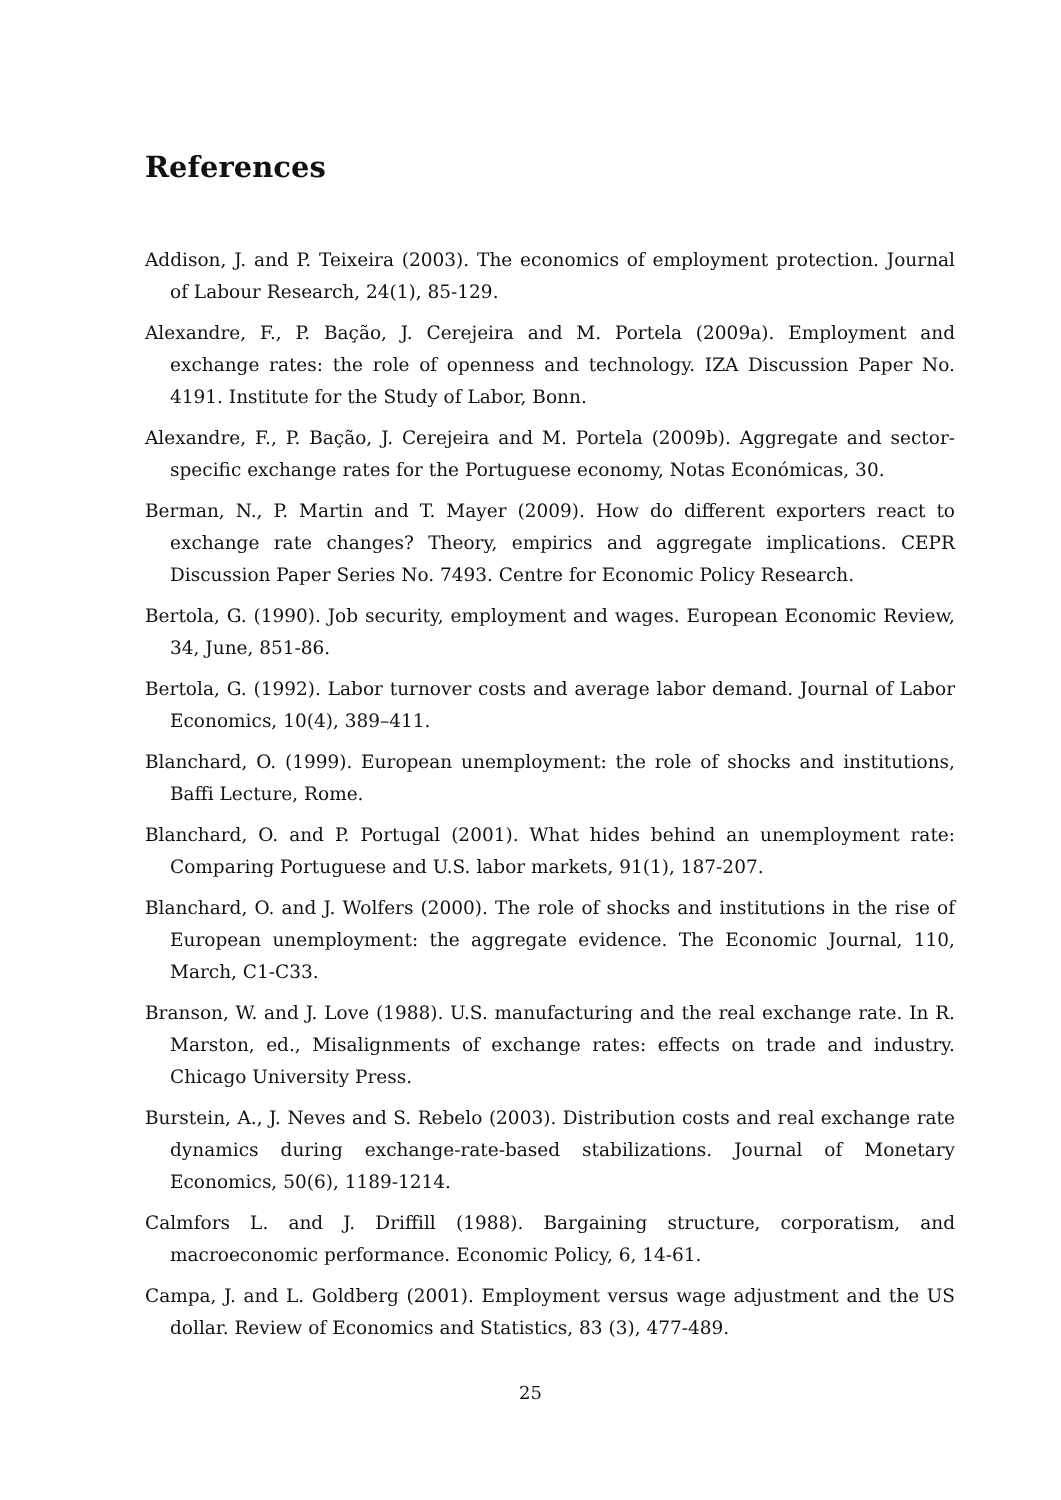References
Addison, J. and P. Teixeira (2003). The economics of employment protection. Journal of Labour Research, 24(1), 85-129.
Alexandre, F., P. Bação, J. Cerejeira and M. Portela (2009a). Employment and exchange rates: the role of openness and technology. IZA Discussion Paper No. 4191. Institute for the Study of Labor, Bonn.
Alexandre, F., P. Bação, J. Cerejeira and M. Portela (2009b). Aggregate and sector-specific exchange rates for the Portuguese economy, Notas Económicas, 30.
Berman, N., P. Martin and T. Mayer (2009). How do different exporters react to exchange rate changes? Theory, empirics and aggregate implications. CEPR Discussion Paper Series No. 7493. Centre for Economic Policy Research.
Bertola, G. (1990). Job security, employment and wages. European Economic Review, 34, June, 851-86.
Bertola, G. (1992). Labor turnover costs and average labor demand. Journal of Labor Economics, 10(4), 389–411.
Blanchard, O. (1999). European unemployment: the role of shocks and institutions, Baffi Lecture, Rome.
Blanchard, O. and P. Portugal (2001). What hides behind an unemployment rate: Comparing Portuguese and U.S. labor markets, 91(1), 187-207.
Blanchard, O. and J. Wolfers (2000). The role of shocks and institutions in the rise of European unemployment: the aggregate evidence. The Economic Journal, 110, March, C1-C33.
Branson, W. and J. Love (1988). U.S. manufacturing and the real exchange rate. In R. Marston, ed., Misalignments of exchange rates: effects on trade and industry. Chicago University Press.
Burstein, A., J. Neves and S. Rebelo (2003). Distribution costs and real exchange rate dynamics during exchange-rate-based stabilizations. Journal of Monetary Economics, 50(6), 1189-1214.
Calmfors L. and J. Driffill (1988). Bargaining structure, corporatism, and macroeconomic performance. Economic Policy, 6, 14-61.
Campa, J. and L. Goldberg (2001). Employment versus wage adjustment and the US dollar. Review of Economics and Statistics, 83 (3), 477-489.
25